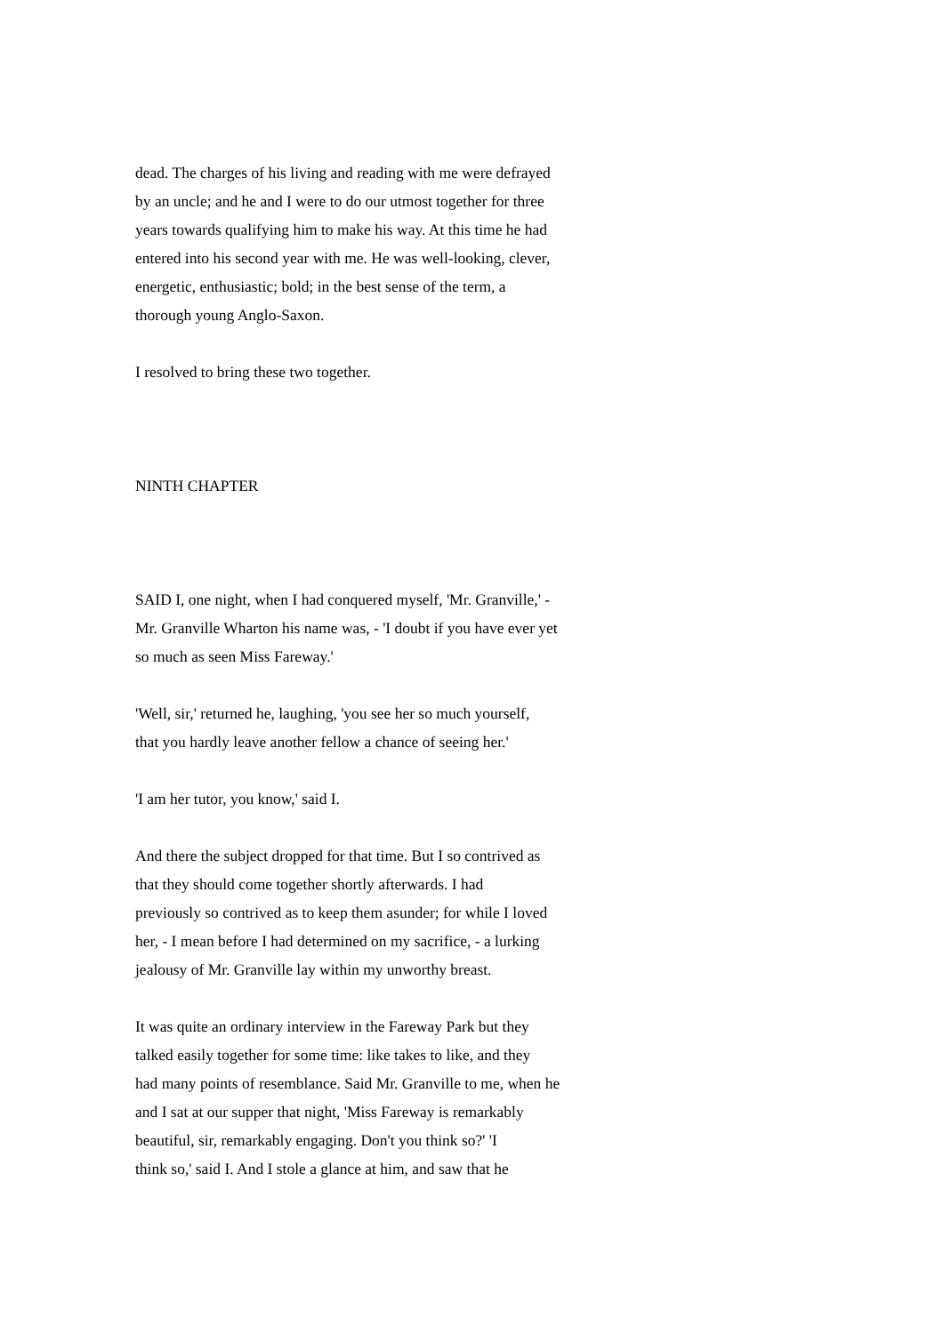dead. The charges of his living and reading with me were defrayed by an uncle; and he and I were to do our utmost together for three years towards qualifying him to make his way. At this time he had entered into his second year with me. He was well-looking, clever, energetic, enthusiastic; bold; in the best sense of the term, a thorough young Anglo-Saxon.
I resolved to bring these two together.
NINTH CHAPTER
SAID I, one night, when I had conquered myself, 'Mr. Granville,' - Mr. Granville Wharton his name was, - 'I doubt if you have ever yet so much as seen Miss Fareway.'
'Well, sir,' returned he, laughing, 'you see her so much yourself, that you hardly leave another fellow a chance of seeing her.'
'I am her tutor, you know,' said I.
And there the subject dropped for that time. But I so contrived as that they should come together shortly afterwards. I had previously so contrived as to keep them asunder; for while I loved her, - I mean before I had determined on my sacrifice, - a lurking jealousy of Mr. Granville lay within my unworthy breast.
It was quite an ordinary interview in the Fareway Park but they talked easily together for some time: like takes to like, and they had many points of resemblance. Said Mr. Granville to me, when he and I sat at our supper that night, 'Miss Fareway is remarkably beautiful, sir, remarkably engaging. Don't you think so?' 'I think so,' said I. And I stole a glance at him, and saw that he